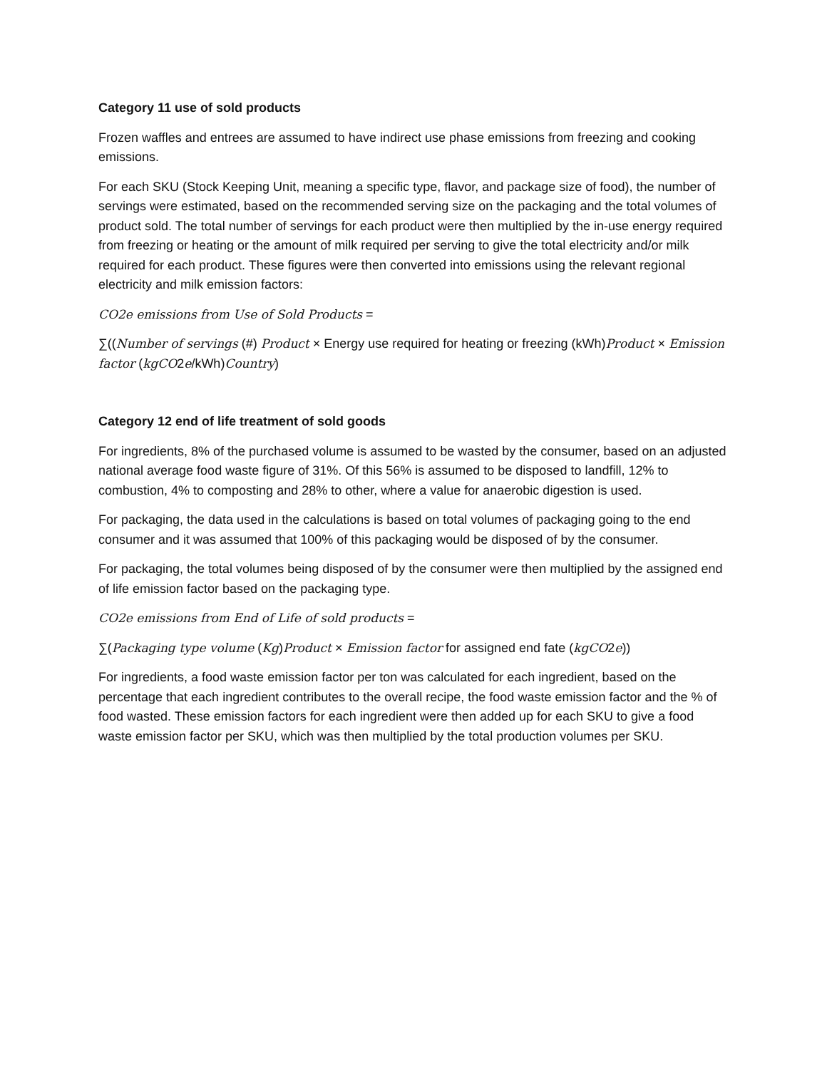Category 11 use of sold products
Frozen waffles and entrees are assumed to have indirect use phase emissions from freezing and cooking emissions.
For each SKU (Stock Keeping Unit, meaning a specific type, flavor, and package size of food), the number of servings were estimated, based on the recommended serving size on the packaging and the total volumes of product sold. The total number of servings for each product were then multiplied by the in-use energy required from freezing or heating or the amount of milk required per serving to give the total electricity and/or milk required for each product. These figures were then converted into emissions using the relevant regional electricity and milk emission factors:
CO2e emissions from Use of Sold Products =
∑((Number of servings (#) Product × Energy use required for heating or freezing (kWh)Product × Emission factor (kgCO2e/kWh)Country)
Category 12 end of life treatment of sold goods
For ingredients, 8% of the purchased volume is assumed to be wasted by the consumer, based on an adjusted national average food waste figure of 31%. Of this 56% is assumed to be disposed to landfill, 12% to combustion, 4% to composting and 28% to other, where a value for anaerobic digestion is used.
For packaging, the data used in the calculations is based on total volumes of packaging going to the end consumer and it was assumed that 100% of this packaging would be disposed of by the consumer.
For packaging, the total volumes being disposed of by the consumer were then multiplied by the assigned end of life emission factor based on the packaging type.
CO2e emissions from End of Life of sold products =
∑(Packaging type volume (Kg)Product × Emission factor for assigned end fate (kgCO2e))
For ingredients, a food waste emission factor per ton was calculated for each ingredient, based on the percentage that each ingredient contributes to the overall recipe, the food waste emission factor and the % of food wasted. These emission factors for each ingredient were then added up for each SKU to give a food waste emission factor per SKU, which was then multiplied by the total production volumes per SKU.